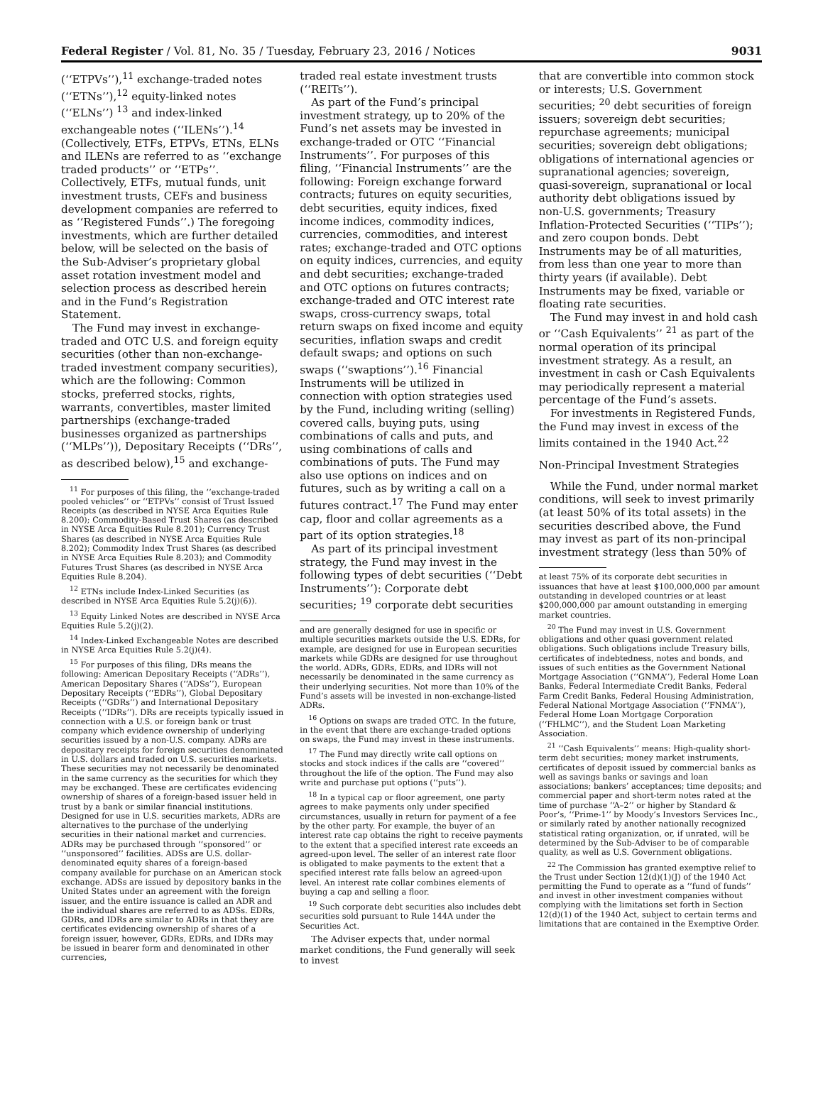Federal Register / Vol. 81, No. 35 / Tuesday, February 23, 2016 / Notices 9031
(‘‘ETPVs’’),<sup>11</sup> exchange-traded notes (‘‘ETNs’’),<sup>12</sup> equity-linked notes (‘‘ELNs’’) <sup>13</sup> and index-linked exchangeable notes (‘‘ILENs’’).<sup>14</sup> (Collectively, ETFs, ETPVs, ETNs, ELNs and ILENs are referred to as ‘‘exchange traded products’’ or ‘‘ETPs’’. Collectively, ETFs, mutual funds, unit investment trusts, CEFs and business development companies are referred to as ‘‘Registered Funds’’.) The foregoing investments, which are further detailed below, will be selected on the basis of the Sub-Adviser’s proprietary global asset rotation investment model and selection process as described herein and in the Fund’s Registration Statement.
The Fund may invest in exchange-traded and OTC U.S. and foreign equity securities (other than non-exchange-traded investment company securities), which are the following: Common stocks, preferred stocks, rights, warrants, convertibles, master limited partnerships (exchange-traded businesses organized as partnerships (‘‘MLPs’’)), Depositary Receipts (‘‘DRs’’, as described below),<sup>15</sup> and exchange-
<sup>11</sup> For purposes of this filing, the ‘‘exchange-traded pooled vehicles’’ or ‘‘ETPVs’’ consist of Trust Issued Receipts (as described in NYSE Arca Equities Rule 8.200); Commodity-Based Trust Shares (as described in NYSE Arca Equities Rule 8.201); Currency Trust Shares (as described in NYSE Arca Equities Rule 8.202); Commodity Index Trust Shares (as described in NYSE Arca Equities Rule 8.203); and Commodity Futures Trust Shares (as described in NYSE Arca Equities Rule 8.204).
<sup>12</sup> ETNs include Index-Linked Securities (as described in NYSE Arca Equities Rule 5.2(j)(6)).
<sup>13</sup> Equity Linked Notes are described in NYSE Arca Equities Rule 5.2(j)(2).
<sup>14</sup> Index-Linked Exchangeable Notes are described in NYSE Arca Equities Rule 5.2(j)(4).
<sup>15</sup> For purposes of this filing, DRs means the following: American Depositary Receipts (‘‘ADRs’’), American Depositary Shares (‘‘ADSs’’), European Depositary Receipts (‘‘EDRs’’), Global Depositary Receipts (‘‘GDRs’’) and International Depositary Receipts (‘‘IDRs’’). DRs are receipts typically issued in connection with a U.S. or foreign bank or trust company which evidence ownership of underlying securities issued by a non-U.S. company. ADRs are depositary receipts for foreign securities denominated in U.S. dollars and traded on U.S. securities markets. These securities may not necessarily be denominated in the same currency as the securities for which they may be exchanged. These are certificates evidencing ownership of shares of a foreign-based issuer held in trust by a bank or similar financial institutions. Designed for use in U.S. securities markets, ADRs are alternatives to the purchase of the underlying securities in their national market and currencies. ADRs may be purchased through ‘‘sponsored’’ or ‘‘unsponsored’’ facilities. ADSs are U.S. dollar-denominated equity shares of a foreign-based company available for purchase on an American stock exchange. ADSs are issued by depository banks in the United States under an agreement with the foreign issuer, and the entire issuance is called an ADR and the individual shares are referred to as ADSs. EDRs, GDRs, and IDRs are similar to ADRs in that they are certificates evidencing ownership of shares of a foreign issuer, however, GDRs, EDRs, and IDRs may be issued in bearer form and denominated in other currencies,
traded real estate investment trusts (‘‘REITs’’).
As part of the Fund’s principal investment strategy, up to 20% of the Fund’s net assets may be invested in exchange-traded or OTC ‘‘Financial Instruments’’. For purposes of this filing, ‘‘Financial Instruments’’ are the following: Foreign exchange forward contracts; futures on equity securities, debt securities, equity indices, fixed income indices, commodity indices, currencies, commodities, and interest rates; exchange-traded and OTC options on equity indices, currencies, and equity and debt securities; exchange-traded and OTC options on futures contracts; exchange-traded and OTC interest rate swaps, cross-currency swaps, total return swaps on fixed income and equity securities, inflation swaps and credit default swaps; and options on such swaps (‘‘swaptions’’).<sup>16</sup> Financial Instruments will be utilized in connection with option strategies used by the Fund, including writing (selling) covered calls, buying puts, using combinations of calls and puts, and using combinations of calls and combinations of puts. The Fund may also use options on indices and on futures, such as by writing a call on a futures contract.<sup>17</sup> The Fund may enter cap, floor and collar agreements as a part of its option strategies.<sup>18</sup>
As part of its principal investment strategy, the Fund may invest in the following types of debt securities (‘‘Debt Instruments’’): Corporate debt securities; <sup>19</sup> corporate debt securities
and are generally designed for use in specific or multiple securities markets outside the U.S. EDRs, for example, are designed for use in European securities markets while GDRs are designed for use throughout the world. ADRs, GDRs, EDRs, and IDRs will not necessarily be denominated in the same currency as their underlying securities. Not more than 10% of the Fund’s assets will be invested in non-exchange-listed ADRs.
<sup>16</sup> Options on swaps are traded OTC. In the future, in the event that there are exchange-traded options on swaps, the Fund may invest in these instruments.
<sup>17</sup> The Fund may directly write call options on stocks and stock indices if the calls are ‘‘covered’’ throughout the life of the option. The Fund may also write and purchase put options (‘‘puts’’).
<sup>18</sup> In a typical cap or floor agreement, one party agrees to make payments only under specified circumstances, usually in return for payment of a fee by the other party. For example, the buyer of an interest rate cap obtains the right to receive payments to the extent that a specified interest rate exceeds an agreed-upon level. The seller of an interest rate floor is obligated to make payments to the extent that a specified interest rate falls below an agreed-upon level. An interest rate collar combines elements of buying a cap and selling a floor.
<sup>19</sup> Such corporate debt securities also includes debt securities sold pursuant to Rule 144A under the Securities Act.
The Adviser expects that, under normal market conditions, the Fund generally will seek to invest
that are convertible into common stock or interests; U.S. Government securities; <sup>20</sup> debt securities of foreign issuers; sovereign debt securities; repurchase agreements; municipal securities; sovereign debt obligations; obligations of international agencies or supranational agencies; sovereign, quasi-sovereign, supranational or local authority debt obligations issued by non-U.S. governments; Treasury Inflation-Protected Securities (‘‘TIPs’’); and zero coupon bonds. Debt Instruments may be of all maturities, from less than one year to more than thirty years (if available). Debt Instruments may be fixed, variable or floating rate securities.
The Fund may invest in and hold cash or ‘‘Cash Equivalents’’ <sup>21</sup> as part of the normal operation of its principal investment strategy. As a result, an investment in cash or Cash Equivalents may periodically represent a material percentage of the Fund’s assets.
For investments in Registered Funds, the Fund may invest in excess of the limits contained in the 1940 Act.<sup>22</sup>
Non-Principal Investment Strategies
While the Fund, under normal market conditions, will seek to invest primarily (at least 50% of its total assets) in the securities described above, the Fund may invest as part of its non-principal investment strategy (less than 50% of
at least 75% of its corporate debt securities in issuances that have at least $100,000,000 par amount outstanding in developed countries or at least $200,000,000 par amount outstanding in emerging market countries.
<sup>20</sup> The Fund may invest in U.S. Government obligations and other quasi government related obligations. Such obligations include Treasury bills, certificates of indebtedness, notes and bonds, and issues of such entities as the Government National Mortgage Association (‘‘GNMA’’), Federal Home Loan Banks, Federal Intermediate Credit Banks, Federal Farm Credit Banks, Federal Housing Administration, Federal National Mortgage Association (‘‘FNMA’’), Federal Home Loan Mortgage Corporation (‘‘FHLMC’’), and the Student Loan Marketing Association.
<sup>21</sup> ‘‘Cash Equivalents’’ means: High-quality short-term debt securities; money market instruments, certificates of deposit issued by commercial banks as well as savings banks or savings and loan associations; bankers’ acceptances; time deposits; and commercial paper and short-term notes rated at the time of purchase ‘‘A–2’’ or higher by Standard & Poor’s, ‘‘Prime-1’’ by Moody’s Investors Services Inc., or similarly rated by another nationally recognized statistical rating organization, or, if unrated, will be determined by the Sub-Adviser to be of comparable quality, as well as U.S. Government obligations.
<sup>22</sup> The Commission has granted exemptive relief to the Trust under Section 12(d)(1)(J) of the 1940 Act permitting the Fund to operate as a ‘‘fund of funds’’ and invest in other investment companies without complying with the limitations set forth in Section 12(d)(1) of the 1940 Act, subject to certain terms and limitations that are contained in the Exemptive Order.